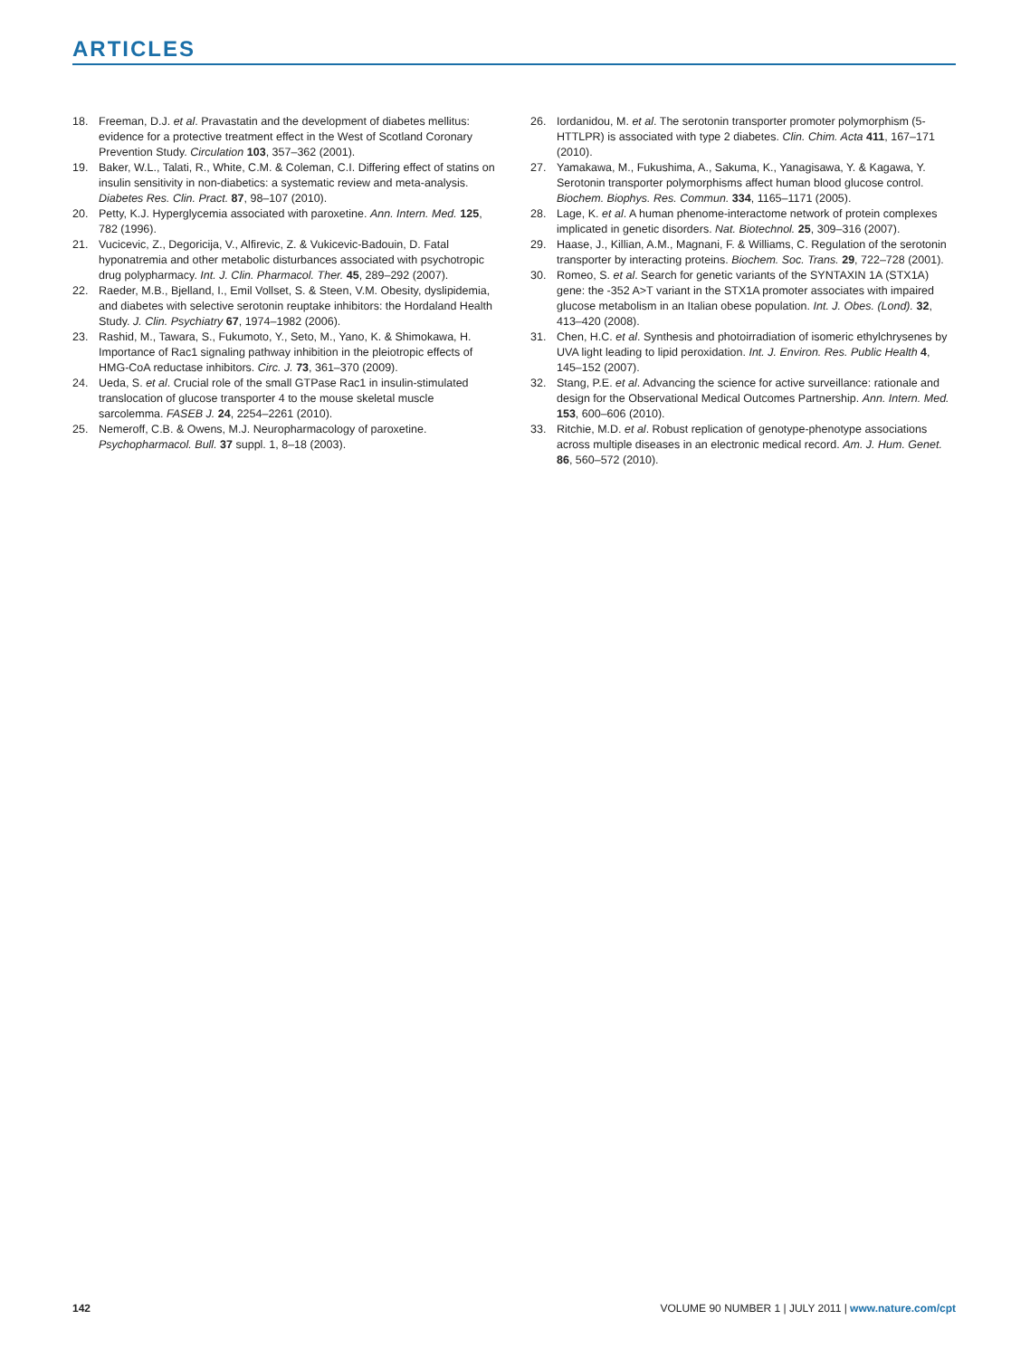ARTICLES
18. Freeman, D.J. et al. Pravastatin and the development of diabetes mellitus: evidence for a protective treatment effect in the West of Scotland Coronary Prevention Study. Circulation 103, 357–362 (2001).
19. Baker, W.L., Talati, R., White, C.M. & Coleman, C.I. Differing effect of statins on insulin sensitivity in non-diabetics: a systematic review and meta-analysis. Diabetes Res. Clin. Pract. 87, 98–107 (2010).
20. Petty, K.J. Hyperglycemia associated with paroxetine. Ann. Intern. Med. 125, 782 (1996).
21. Vucicevic, Z., Degoricija, V., Alfirevic, Z. & Vukicevic-Badouin, D. Fatal hyponatremia and other metabolic disturbances associated with psychotropic drug polypharmacy. Int. J. Clin. Pharmacol. Ther. 45, 289–292 (2007).
22. Raeder, M.B., Bjelland, I., Emil Vollset, S. & Steen, V.M. Obesity, dyslipidemia, and diabetes with selective serotonin reuptake inhibitors: the Hordaland Health Study. J. Clin. Psychiatry 67, 1974–1982 (2006).
23. Rashid, M., Tawara, S., Fukumoto, Y., Seto, M., Yano, K. & Shimokawa, H. Importance of Rac1 signaling pathway inhibition in the pleiotropic effects of HMG-CoA reductase inhibitors. Circ. J. 73, 361–370 (2009).
24. Ueda, S. et al. Crucial role of the small GTPase Rac1 in insulin-stimulated translocation of glucose transporter 4 to the mouse skeletal muscle sarcolemma. FASEB J. 24, 2254–2261 (2010).
25. Nemeroff, C.B. & Owens, M.J. Neuropharmacology of paroxetine. Psychopharmacol. Bull. 37 suppl. 1, 8–18 (2003).
26. Iordanidou, M. et al. The serotonin transporter promoter polymorphism (5-HTTLPR) is associated with type 2 diabetes. Clin. Chim. Acta 411, 167–171 (2010).
27. Yamakawa, M., Fukushima, A., Sakuma, K., Yanagisawa, Y. & Kagawa, Y. Serotonin transporter polymorphisms affect human blood glucose control. Biochem. Biophys. Res. Commun. 334, 1165–1171 (2005).
28. Lage, K. et al. A human phenome-interactome network of protein complexes implicated in genetic disorders. Nat. Biotechnol. 25, 309–316 (2007).
29. Haase, J., Killian, A.M., Magnani, F. & Williams, C. Regulation of the serotonin transporter by interacting proteins. Biochem. Soc. Trans. 29, 722–728 (2001).
30. Romeo, S. et al. Search for genetic variants of the SYNTAXIN 1A (STX1A) gene: the -352 A>T variant in the STX1A promoter associates with impaired glucose metabolism in an Italian obese population. Int. J. Obes. (Lond). 32, 413–420 (2008).
31. Chen, H.C. et al. Synthesis and photoirradiation of isomeric ethylchrysenes by UVA light leading to lipid peroxidation. Int. J. Environ. Res. Public Health 4, 145–152 (2007).
32. Stang, P.E. et al. Advancing the science for active surveillance: rationale and design for the Observational Medical Outcomes Partnership. Ann. Intern. Med. 153, 600–606 (2010).
33. Ritchie, M.D. et al. Robust replication of genotype-phenotype associations across multiple diseases in an electronic medical record. Am. J. Hum. Genet. 86, 560–572 (2010).
142 VOLUME 90 NUMBER 1 | JULY 2011 | www.nature.com/cpt